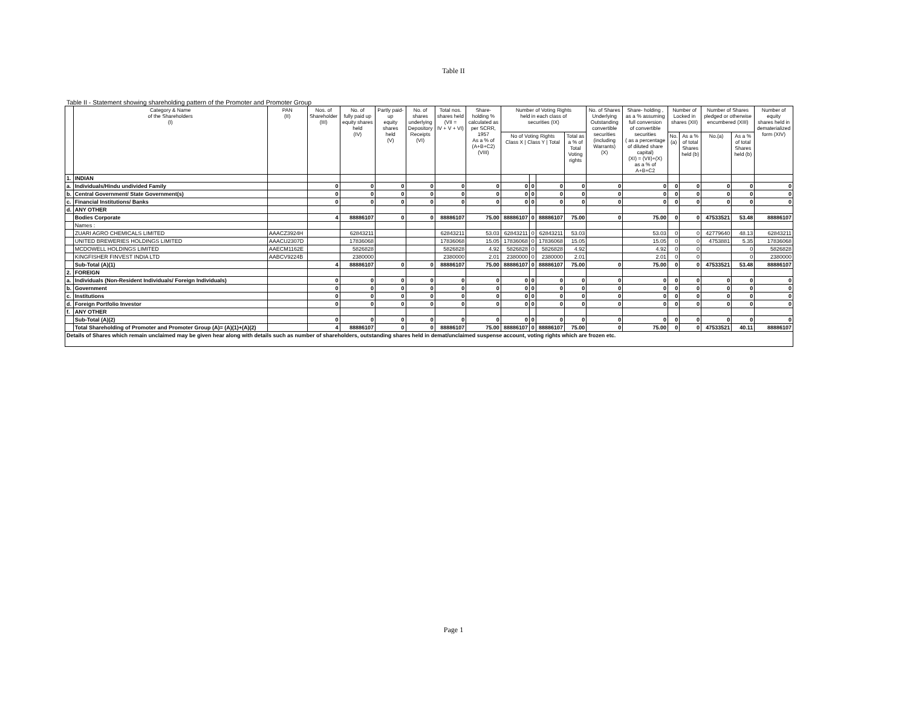Table II
Table II - Statement showing shareholding pattern of the Promoter and Promoter Group
| | Category & Name of the Shareholders (I) | PAN (II) | Nos. of Shareholder (III) | No. of fully paid up equity shares held (IV) | Partly paid- up equity shares held (V) | No. of shares underlying Depository Receipts (VI) | Total nos. shares held (VII = IV + V + VI) | Share- holding % calculated as per SCRR, 1957 As a % of (A+B+C2) (VIII) | Number of Voting Rights held in each class of securities (IX) | | | | No. of Shares Underlying Outstanding convertible securities (including Warrants) (X) | Share- holding , as a % assuming full conversion of convertible securities ( as a percentage of diluted share capital) (XI) = (VII)+(X) as a % of A+B+C2 | Number of Locked in shares (XII) | | Number of Shares pledged or otherwise encumbered (XIII) | | Number of equity shares held in dematerialized form (XIV) |
| --- | --- | --- | --- | --- | --- | --- | --- | --- | --- | --- | --- | --- | --- | --- | --- | --- | --- | --- | --- |
| | | | | | | | | | No of Voting Rights Class X / Class Y / Total | | | Total as a % of Total Voting rights | | | No. (a) | As a % of total Shares held (b) | No.(a) | As a % of total Shares held (b) | |
| 1. | INDIAN | | | | | | | | | | | | | | | | | | |
| a. | Individuals/Hindu undivided Family | | 0 | 0 | 0 | 0 | 0 | 0 | 0 | 0 | 0 | 0 | 0 | 0 | 0 | 0 | 0 | 0 | 0 |
| b. | Central Government/ State Government(s) | | 0 | 0 | 0 | 0 | 0 | 0 | 0 | 0 | 0 | 0 | 0 | 0 | 0 | 0 | 0 | 0 | 0 |
| c. | Financial Institutions/ Banks | | 0 | 0 | 0 | 0 | 0 | 0 | 0 | 0 | 0 | 0 | 0 | 0 | 0 | 0 | 0 | 0 | 0 |
| d. | ANY OTHER | | | | | | | | | | | | | | | | | | |
| | Bodies Corporate | | 4 | 88886107 | 0 | 0 | 88886107 | 75.00 | 88886107 | 0 | 88886107 | 75.00 | 0 | 75.00 | 0 | 0 | 47533521 | 53.48 | 88886107 |
| | Names : | | | | | | | | | | | | | | | | | | |
| | ZUARI AGRO CHEMICALS LIMITED | AAACZ3924H | | 62843211 | | | 62843211 | 53.03 | 62843211 | 0 | 62843211 | 53.03 | | 53.03 | 0 | 0 | 42779640 | 48.13 | 62843211 |
| | UNITED BREWERIES HOLDINGS LIMITED | AAACU2307D | | 17836068 | | | 17836068 | 15.05 | 17836068 | 0 | 17836068 | 15.05 | | 15.05 | 0 | 0 | 4753881 | 5.35 | 17836068 |
| | MCDOWELL HOLDINGS LIMITED | AAECM1162E | | 5826828 | | | 5826828 | 4.92 | 5826828 | 0 | 5826828 | 4.92 | | 4.92 | 0 | 0 | | 0 | 5826828 |
| | KINGFISHER FINVEST INDIA LTD | AABCV9224B | | 2380000 | | | 2380000 | 2.01 | 2380000 | 0 | 2380000 | 2.01 | | 2.01 | 0 | 0 | | 0 | 2380000 |
| | Sub-Total (A)(1) | | 4 | 88886107 | 0 | 0 | 88886107 | 75.00 | 88886107 | 0 | 88886107 | 75.00 | 0 | 75.00 | 0 | 0 | 47533521 | 53.48 | 88886107 |
| 2. | FOREIGN | | | | | | | | | | | | | | | | | | |
| a. | Individuals (Non-Resident Individuals/ Foreign Individuals) | | 0 | 0 | 0 | 0 | 0 | 0 | 0 | 0 | 0 | 0 | 0 | 0 | 0 | 0 | 0 | 0 | 0 |
| b. | Government | | 0 | 0 | 0 | 0 | 0 | 0 | 0 | 0 | 0 | 0 | 0 | 0 | 0 | 0 | 0 | 0 | 0 |
| c. | Institutions | | 0 | 0 | 0 | 0 | 0 | 0 | 0 | 0 | 0 | 0 | 0 | 0 | 0 | 0 | 0 | 0 | 0 |
| d. | Foreign Portfolio Investor | | 0 | 0 | 0 | 0 | 0 | 0 | 0 | 0 | 0 | 0 | 0 | 0 | 0 | 0 | 0 | 0 | 0 |
| f. | ANY OTHER | | | | | | | | | | | | | | | | | | |
| | Sub-Total (A)(2) | | 0 | 0 | 0 | 0 | 0 | 0 | 0 | 0 | 0 | 0 | 0 | 0 | 0 | 0 | 0 | 0 | 0 |
| | Total Shareholding of Promoter and Promoter Group (A)= (A)(1)+(A)(2) | | 4 | 88886107 | 0 | 0 | 88886107 | 75.00 | 88886107 | 0 | 88886107 | 75.00 | 0 | 75.00 | 0 | 0 | 47533521 | 40.11 | 88886107 |
| Details of Shares which remain unclaimed may be given hear along with details such as number of shareholders, outstanding shares held in demat/unclaimed suspense account, voting rights which are frozen etc. | | | | | | | | | | | | | | | | | | | |
Page 1